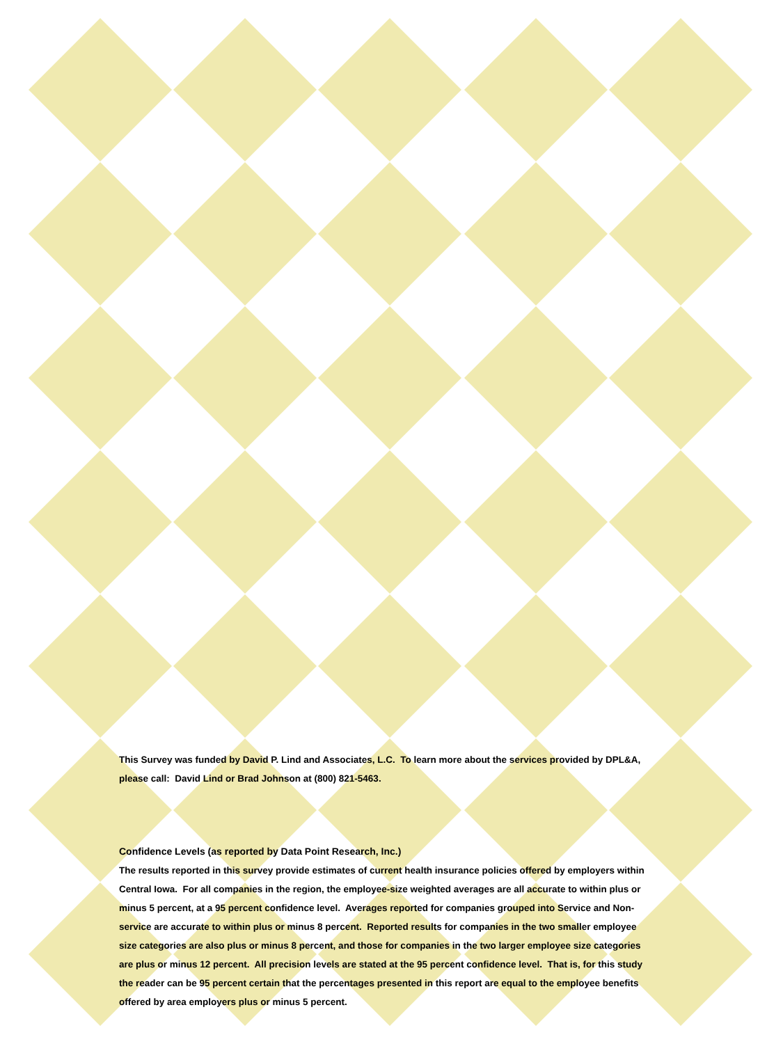This Survey was funded by David P. Lind and Associates, L.C. To learn more about the services provided by DPL&A, please call: David Lind or Brad Johnson at (800) 821-5463.
Confidence Levels (as reported by Data Point Research, Inc.)
The results reported in this survey provide estimates of current health insurance policies offered by employers within Central Iowa. For all companies in the region, the employee-size weighted averages are all accurate to within plus or minus 5 percent, at a 95 percent confidence level. Averages reported for companies grouped into Service and Non-service are accurate to within plus or minus 8 percent. Reported results for companies in the two smaller employee size categories are also plus or minus 8 percent, and those for companies in the two larger employee size categories are plus or minus 12 percent. All precision levels are stated at the 95 percent confidence level. That is, for this study the reader can be 95 percent certain that the percentages presented in this report are equal to the employee benefits offered by area employers plus or minus 5 percent.